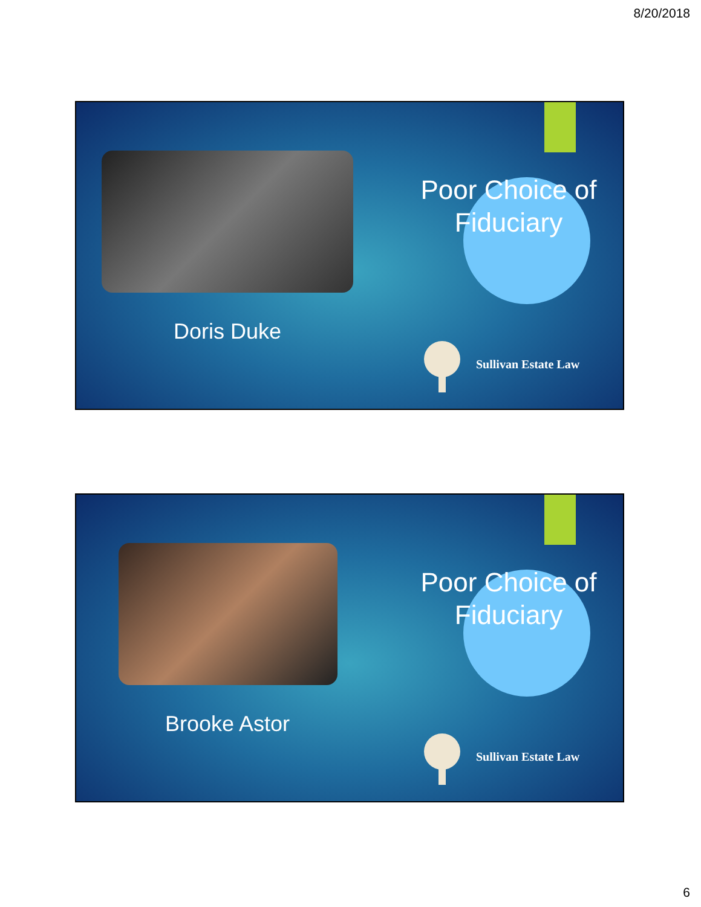8/20/2018
Poor Choice of Fiduciary
Doris Duke
Sullivan Estate Law
Poor Choice of Fiduciary
Brooke Astor
Sullivan Estate Law
6